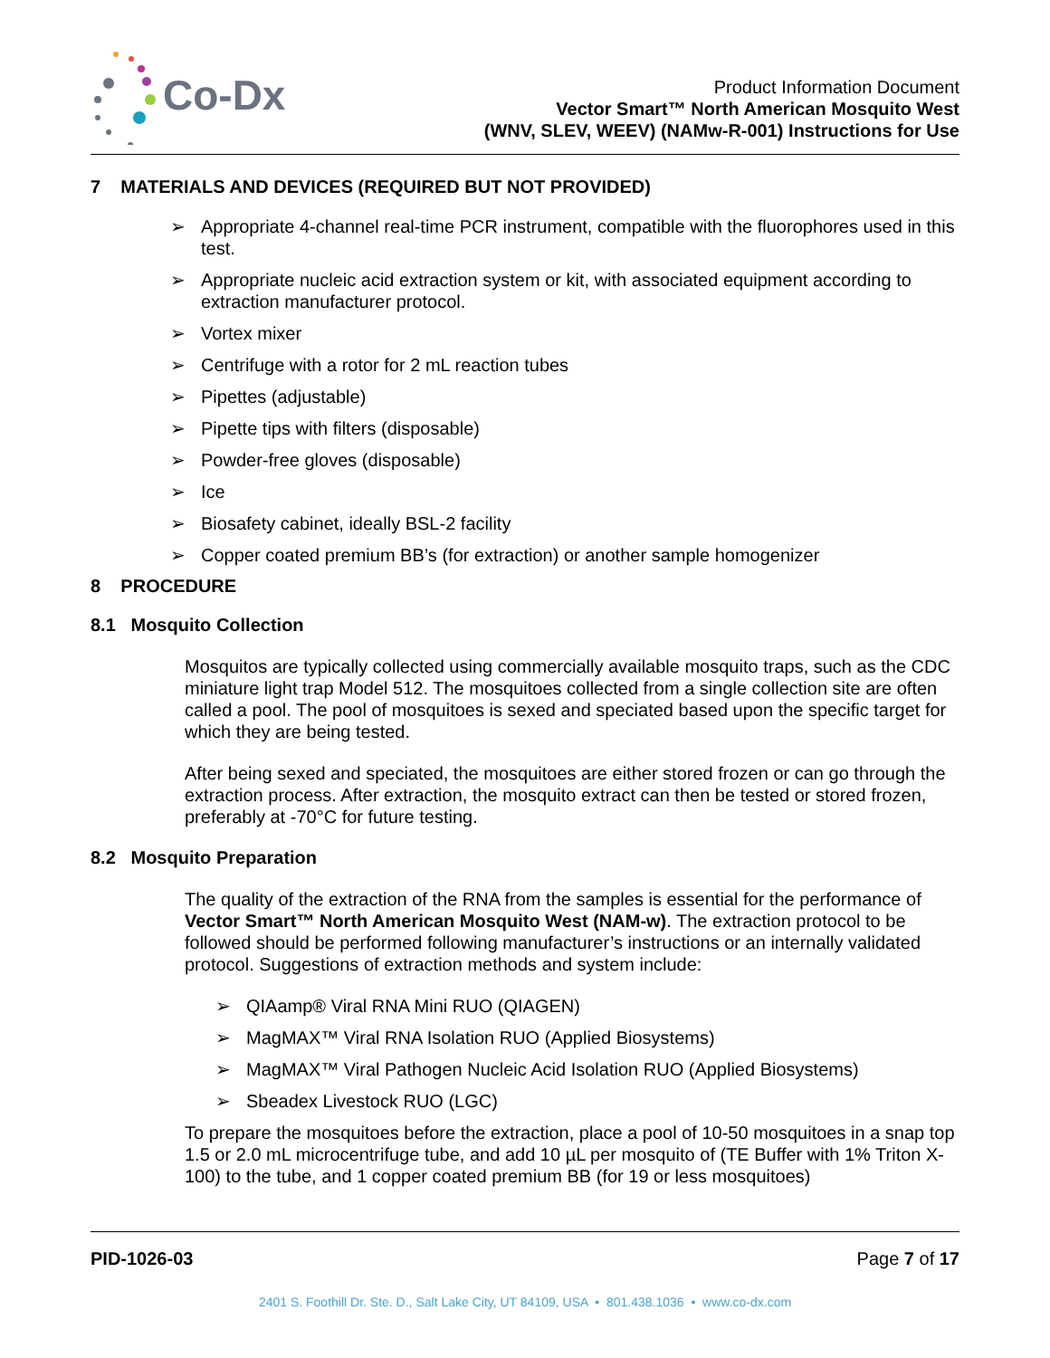Co-Dx
Product Information Document
Vector Smart™ North American Mosquito West
(WNV, SLEV, WEEV) (NAMw-R-001) Instructions for Use
7 MATERIALS AND DEVICES (REQUIRED BUT NOT PROVIDED)
➢ Appropriate 4-channel real-time PCR instrument, compatible with the fluorophores used in this test.
➢ Appropriate nucleic acid extraction system or kit, with associated equipment according to extraction manufacturer protocol.
➢ Vortex mixer
➢ Centrifuge with a rotor for 2 mL reaction tubes
➢ Pipettes (adjustable)
➢ Pipette tips with filters (disposable)
➢ Powder-free gloves (disposable)
➢ Ice
➢ Biosafety cabinet, ideally BSL-2 facility
➢ Copper coated premium BB’s (for extraction) or another sample homogenizer
8 PROCEDURE
8.1 Mosquito Collection
Mosquitos are typically collected using commercially available mosquito traps, such as the CDC miniature light trap Model 512. The mosquitoes collected from a single collection site are often called a pool. The pool of mosquitoes is sexed and speciated based upon the specific target for which they are being tested.
After being sexed and speciated, the mosquitoes are either stored frozen or can go through the extraction process. After extraction, the mosquito extract can then be tested or stored frozen, preferably at -70°C for future testing.
8.2 Mosquito Preparation
The quality of the extraction of the RNA from the samples is essential for the performance of Vector Smart™ North American Mosquito West (NAM-w). The extraction protocol to be followed should be performed following manufacturer’s instructions or an internally validated protocol. Suggestions of extraction methods and system include:
➢ QIAamp® Viral RNA Mini RUO (QIAGEN)
➢ MagMAX™ Viral RNA Isolation RUO (Applied Biosystems)
➢ MagMAX™ Viral Pathogen Nucleic Acid Isolation RUO (Applied Biosystems)
➢ Sbeadex Livestock RUO (LGC)
To prepare the mosquitoes before the extraction, place a pool of 10-50 mosquitoes in a snap top 1.5 or 2.0 mL microcentrifuge tube, and add 10 µL per mosquito of (TE Buffer with 1% Triton X-100) to the tube, and 1 copper coated premium BB (for 19 or less mosquitoes)
PID-1026-03 Page 7 of 17
2401 S. Foothill Dr. Ste. D., Salt Lake City, UT 84109, USA • 801.438.1036 • www.co-dx.com